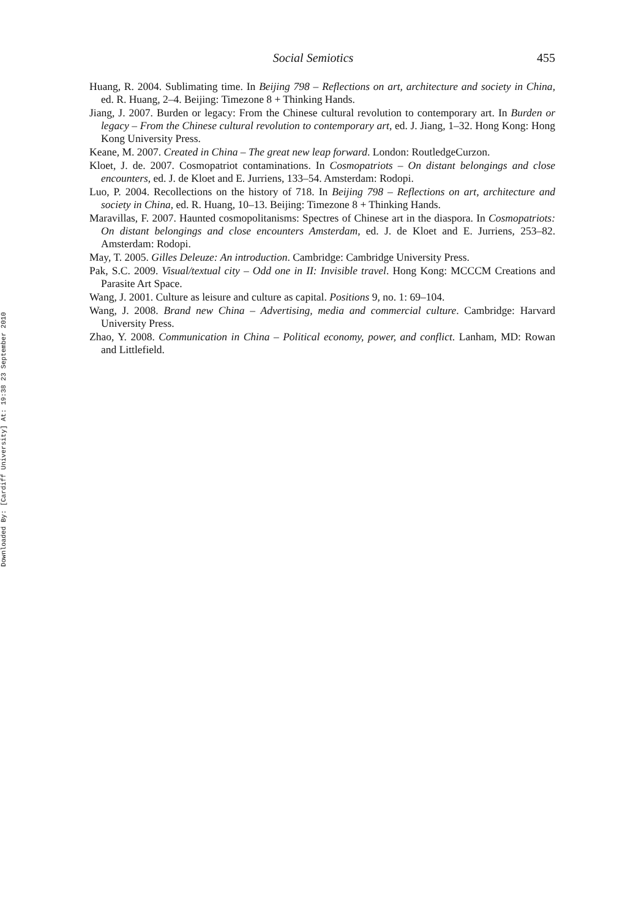Downloaded By: [Cardiff University] At: 19:38 23 September 2010
Social Semiotics 455
Huang, R. 2004. Sublimating time. In Beijing 798 – Reflections on art, architecture and society in China, ed. R. Huang, 2–4. Beijing: Timezone 8 + Thinking Hands.
Jiang, J. 2007. Burden or legacy: From the Chinese cultural revolution to contemporary art. In Burden or legacy – From the Chinese cultural revolution to contemporary art, ed. J. Jiang, 1–32. Hong Kong: Hong Kong University Press.
Keane, M. 2007. Created in China – The great new leap forward. London: RoutledgeCurzon.
Kloet, J. de. 2007. Cosmopatriot contaminations. In Cosmopatriots – On distant belongings and close encounters, ed. J. de Kloet and E. Jurriens, 133–54. Amsterdam: Rodopi.
Luo, P. 2004. Recollections on the history of 718. In Beijing 798 – Reflections on art, architecture and society in China, ed. R. Huang, 10–13. Beijing: Timezone 8 + Thinking Hands.
Maravillas, F. 2007. Haunted cosmopolitanisms: Spectres of Chinese art in the diaspora. In Cosmopatriots: On distant belongings and close encounters Amsterdam, ed. J. de Kloet and E. Jurriens, 253–82. Amsterdam: Rodopi.
May, T. 2005. Gilles Deleuze: An introduction. Cambridge: Cambridge University Press.
Pak, S.C. 2009. Visual/textual city – Odd one in II: Invisible travel. Hong Kong: MCCCM Creations and Parasite Art Space.
Wang, J. 2001. Culture as leisure and culture as capital. Positions 9, no. 1: 69–104.
Wang, J. 2008. Brand new China – Advertising, media and commercial culture. Cambridge: Harvard University Press.
Zhao, Y. 2008. Communication in China – Political economy, power, and conflict. Lanham, MD: Rowan and Littlefield.